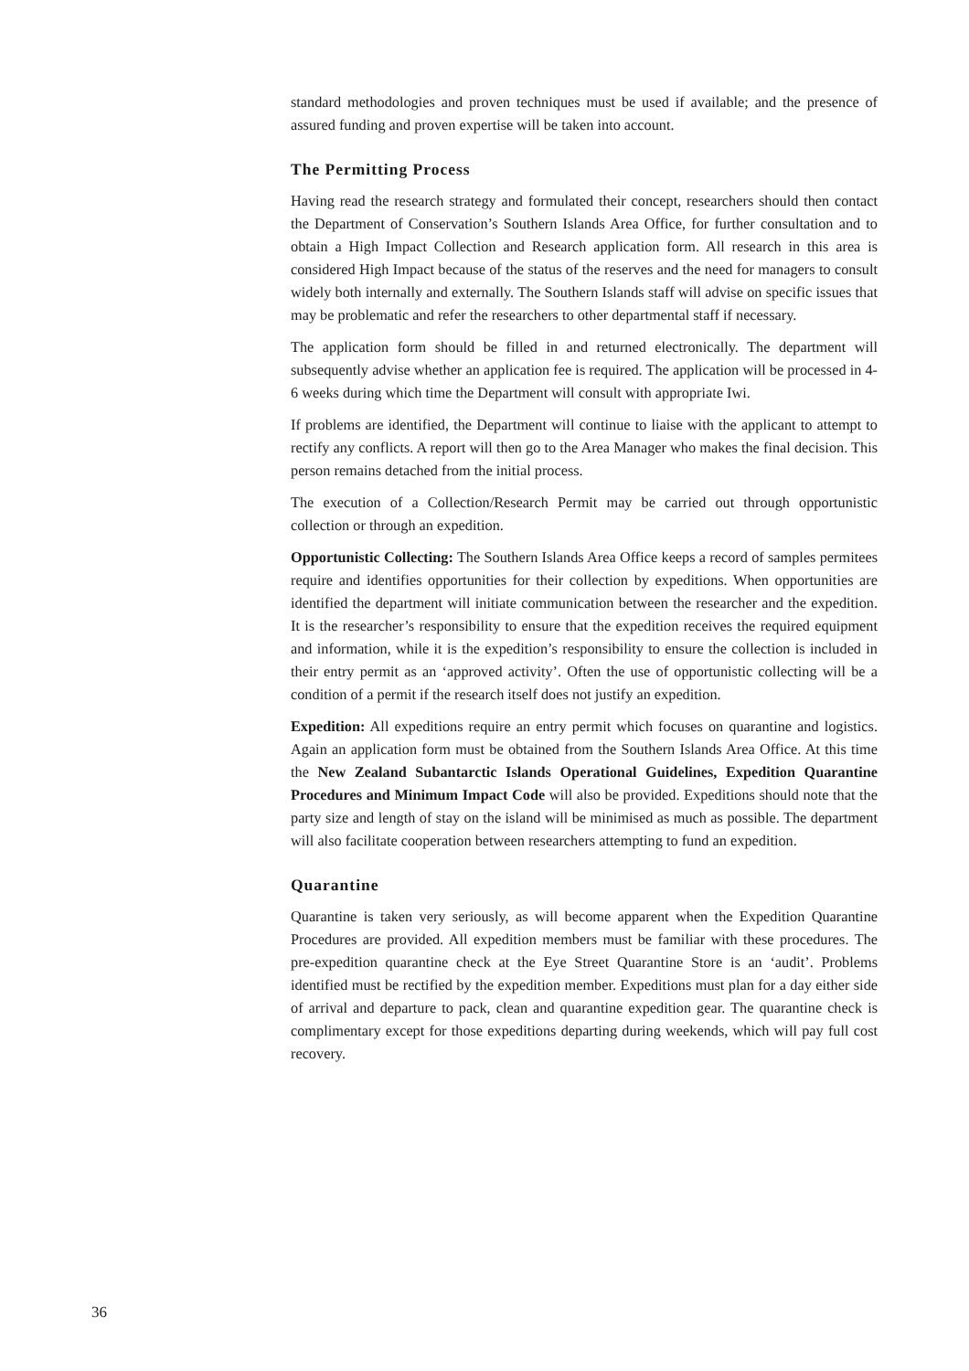standard methodologies and proven techniques must be used if available; and the presence of assured funding and proven expertise will be taken into account.
The Permitting Process
Having read the research strategy and formulated their concept, researchers should then contact the Department of Conservation’s Southern Islands Area Office, for further consultation and to obtain a High Impact Collection and Research application form. All research in this area is considered High Impact because of the status of the reserves and the need for managers to consult widely both internally and externally. The Southern Islands staff will advise on specific issues that may be problematic and refer the researchers to other departmental staff if necessary.
The application form should be filled in and returned electronically. The department will subsequently advise whether an application fee is required. The application will be processed in 4-6 weeks during which time the Department will consult with appropriate Iwi.
If problems are identified, the Department will continue to liaise with the applicant to attempt to rectify any conflicts. A report will then go to the Area Manager who makes the final decision. This person remains detached from the initial process.
The execution of a Collection/Research Permit may be carried out through opportunistic collection or through an expedition.
Opportunistic Collecting: The Southern Islands Area Office keeps a record of samples permitees require and identifies opportunities for their collection by expeditions. When opportunities are identified the department will initiate communication between the researcher and the expedition. It is the researcher’s responsibility to ensure that the expedition receives the required equipment and information, while it is the expedition’s responsibility to ensure the collection is included in their entry permit as an ‘approved activity’. Often the use of opportunistic collecting will be a condition of a permit if the research itself does not justify an expedition.
Expedition: All expeditions require an entry permit which focuses on quarantine and logistics. Again an application form must be obtained from the Southern Islands Area Office. At this time the New Zealand Subantarctic Islands Operational Guidelines, Expedition Quarantine Procedures and Minimum Impact Code will also be provided. Expeditions should note that the party size and length of stay on the island will be minimised as much as possible. The department will also facilitate cooperation between researchers attempting to fund an expedition.
Quarantine
Quarantine is taken very seriously, as will become apparent when the Expedition Quarantine Procedures are provided. All expedition members must be familiar with these procedures. The pre-expedition quarantine check at the Eye Street Quarantine Store is an ‘audit’. Problems identified must be rectified by the expedition member. Expeditions must plan for a day either side of arrival and departure to pack, clean and quarantine expedition gear. The quarantine check is complimentary except for those expeditions departing during weekends, which will pay full cost recovery.
36